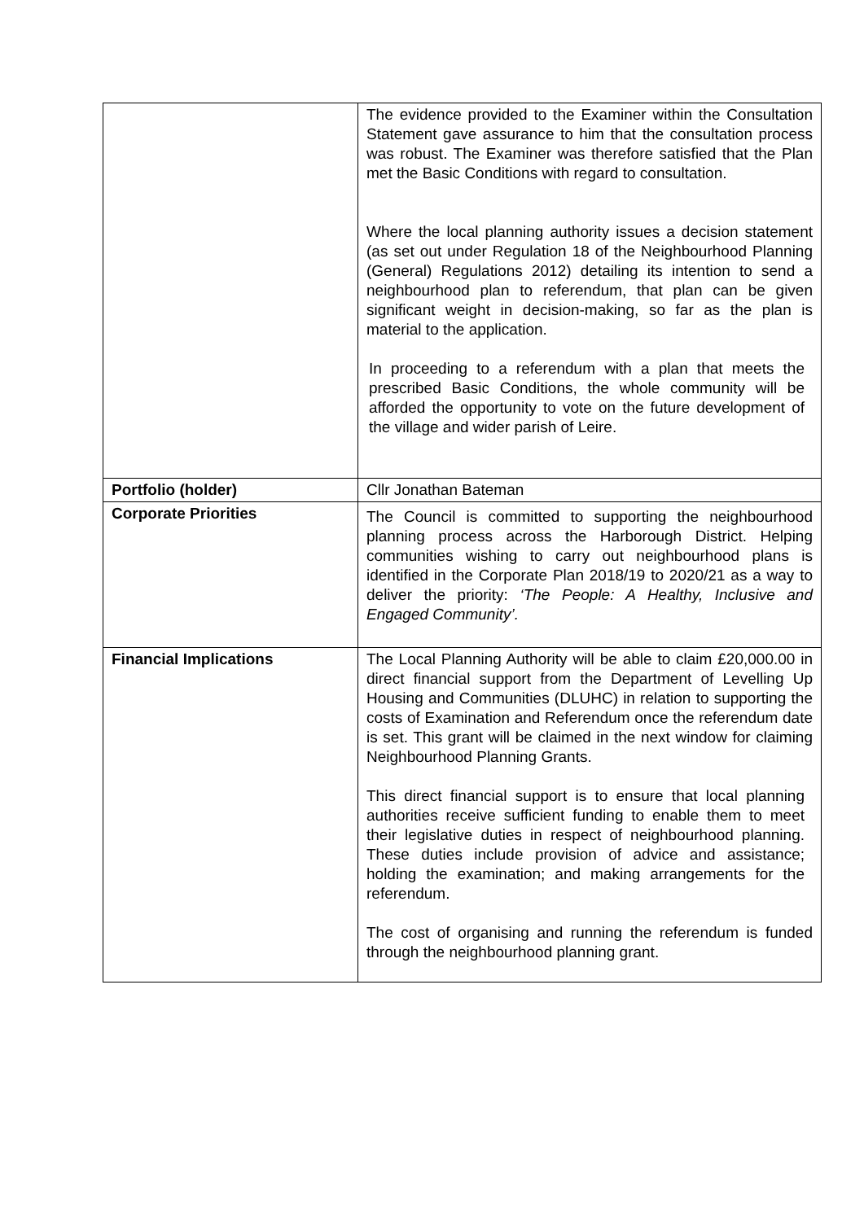| | The evidence provided to the Examiner within the Consultation Statement gave assurance to him that the consultation process was robust. The Examiner was therefore satisfied that the Plan met the Basic Conditions with regard to consultation. Where the local planning authority issues a decision statement (as set out under Regulation 18 of the Neighbourhood Planning (General) Regulations 2012) detailing its intention to send a neighbourhood plan to referendum, that plan can be given significant weight in decision-making, so far as the plan is material to the application. In proceeding to a referendum with a plan that meets the prescribed Basic Conditions, the whole community will be afforded the opportunity to vote on the future development of the village and wider parish of Leire. |
| Portfolio (holder) | Cllr Jonathan Bateman |
| Corporate Priorities | The Council is committed to supporting the neighbourhood planning process across the Harborough District. Helping communities wishing to carry out neighbourhood plans is identified in the Corporate Plan 2018/19 to 2020/21 as a way to deliver the priority: ‘The People: A Healthy, Inclusive and Engaged Community’. |
| Financial Implications | The Local Planning Authority will be able to claim £20,000.00 in direct financial support from the Department of Levelling Up Housing and Communities (DLUHC) in relation to supporting the costs of Examination and Referendum once the referendum date is set. This grant will be claimed in the next window for claiming Neighbourhood Planning Grants. This direct financial support is to ensure that local planning authorities receive sufficient funding to enable them to meet their legislative duties in respect of neighbourhood planning. These duties include provision of advice and assistance; holding the examination; and making arrangements for the referendum. The cost of organising and running the referendum is funded through the neighbourhood planning grant. |